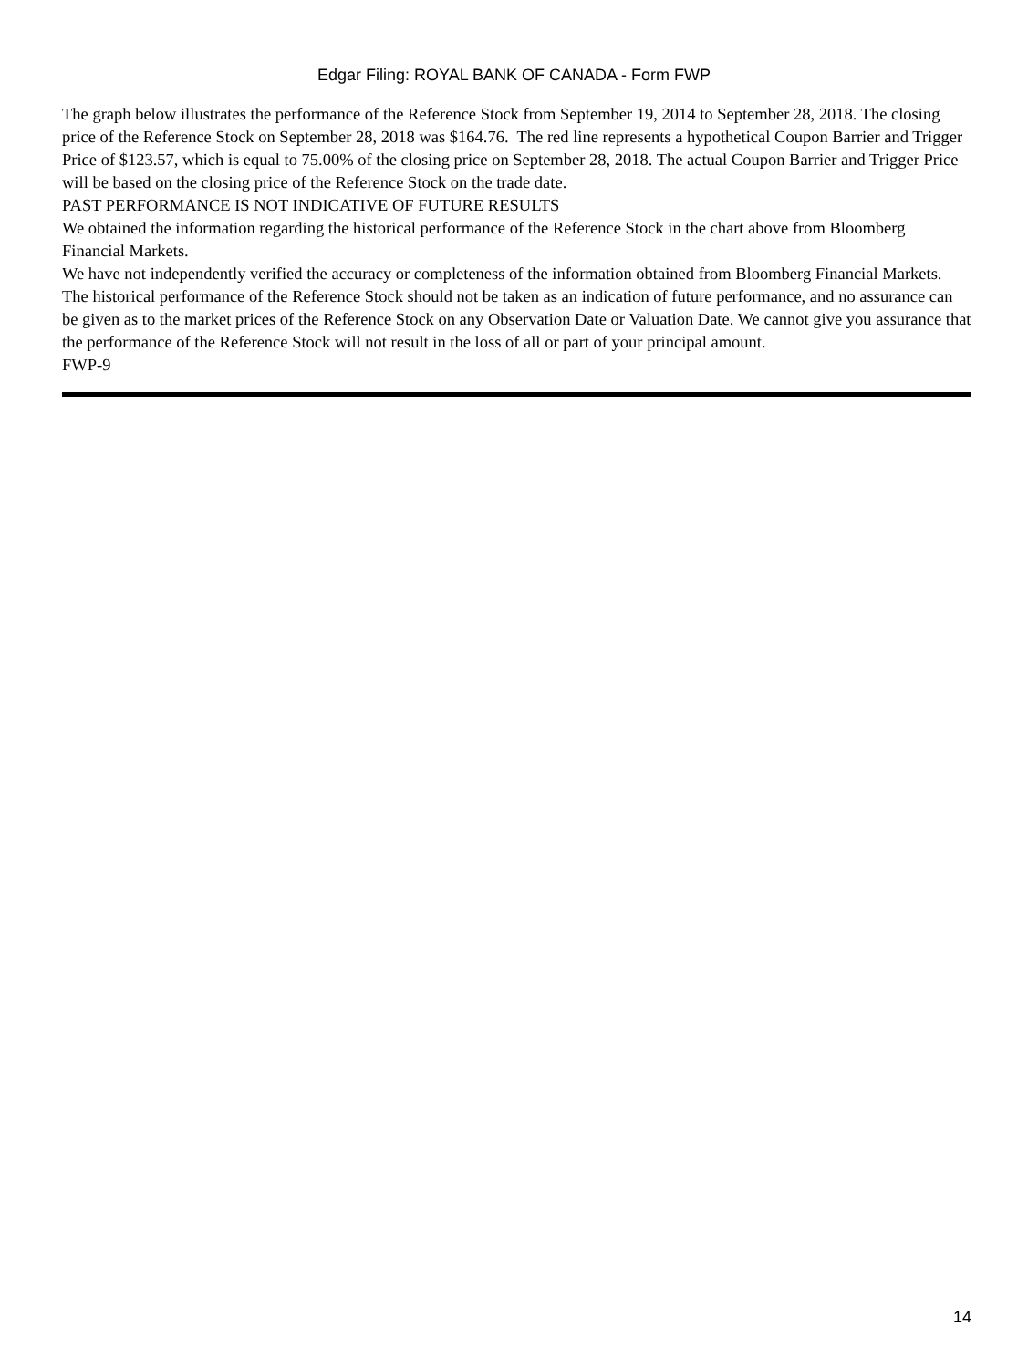Edgar Filing: ROYAL BANK OF CANADA - Form FWP
The graph below illustrates the performance of the Reference Stock from September 19, 2014 to September 28, 2018. The closing price of the Reference Stock on September 28, 2018 was $164.76. The red line represents a hypothetical Coupon Barrier and Trigger Price of $123.57, which is equal to 75.00% of the closing price on September 28, 2018. The actual Coupon Barrier and Trigger Price will be based on the closing price of the Reference Stock on the trade date.
PAST PERFORMANCE IS NOT INDICATIVE OF FUTURE RESULTS
We obtained the information regarding the historical performance of the Reference Stock in the chart above from Bloomberg Financial Markets.
We have not independently verified the accuracy or completeness of the information obtained from Bloomberg Financial Markets. The historical performance of the Reference Stock should not be taken as an indication of future performance, and no assurance can be given as to the market prices of the Reference Stock on any Observation Date or Valuation Date. We cannot give you assurance that the performance of the Reference Stock will not result in the loss of all or part of your principal amount.
FWP-9
14